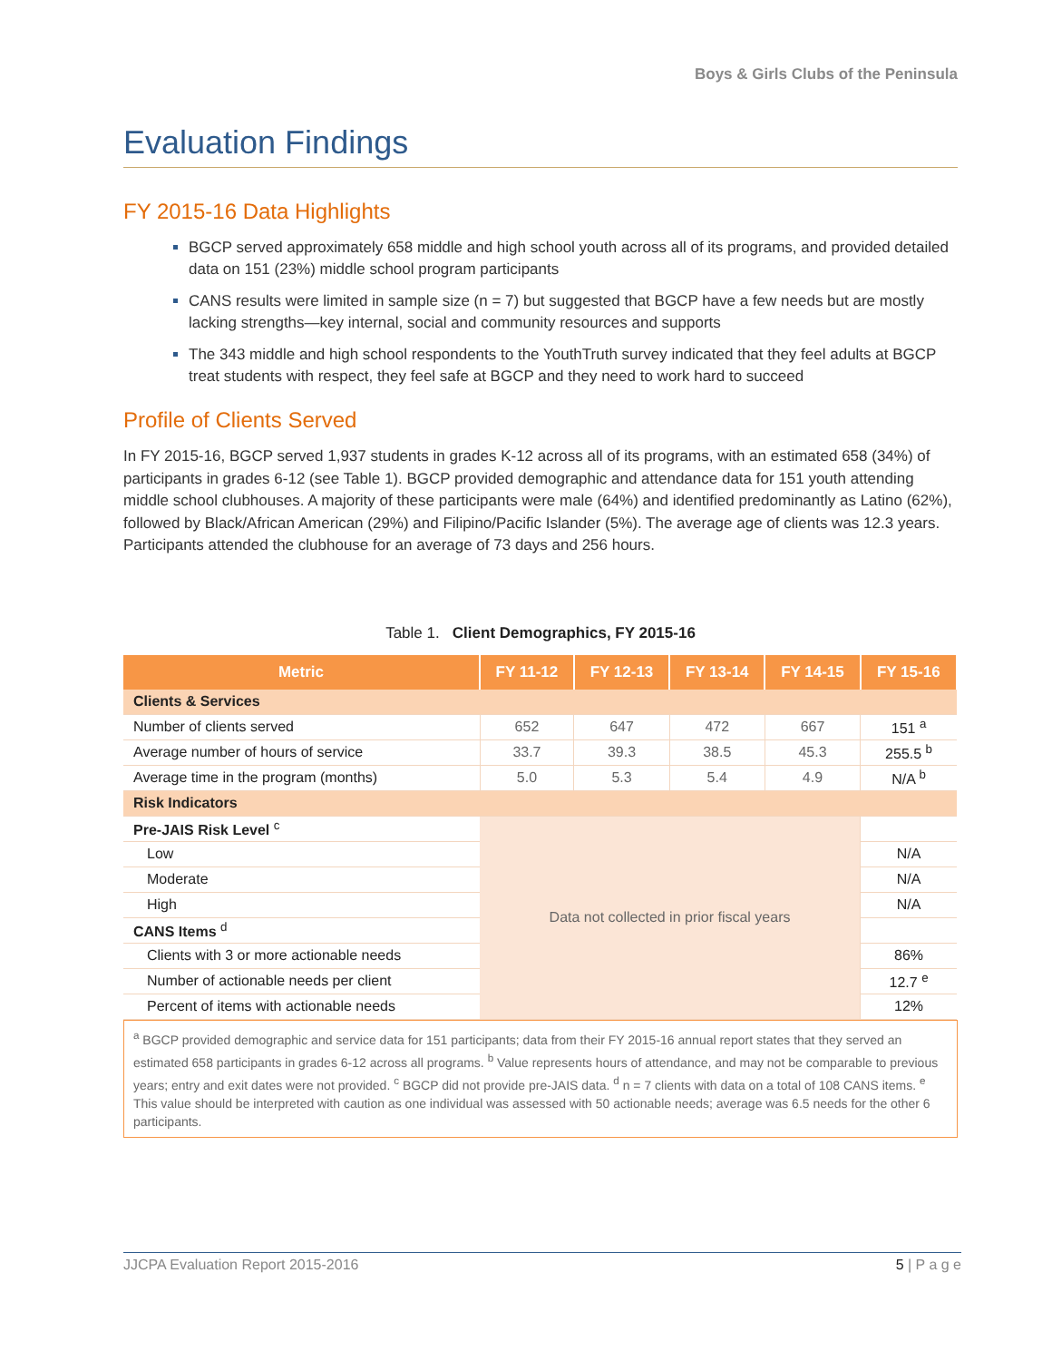Boys & Girls Clubs of the Peninsula
Evaluation Findings
FY 2015-16 Data Highlights
BGCP served approximately 658 middle and high school youth across all of its programs, and provided detailed data on 151 (23%) middle school program participants
CANS results were limited in sample size (n = 7) but suggested that BGCP have a few needs but are mostly lacking strengths—key internal, social and community resources and supports
The 343 middle and high school respondents to the YouthTruth survey indicated that they feel adults at BGCP treat students with respect, they feel safe at BGCP and they need to work hard to succeed
Profile of Clients Served
In FY 2015-16, BGCP served 1,937 students in grades K-12 across all of its programs, with an estimated 658 (34%) of participants in grades 6-12 (see Table 1). BGCP provided demographic and attendance data for 151 youth attending middle school clubhouses. A majority of these participants were male (64%) and identified predominantly as Latino (62%), followed by Black/African American (29%) and Filipino/Pacific Islander (5%). The average age of clients was 12.3 years. Participants attended the clubhouse for an average of 73 days and 256 hours.
Table 1. Client Demographics, FY 2015-16
| Metric | FY 11-12 | FY 12-13 | FY 13-14 | FY 14-15 | FY 15-16 |
| --- | --- | --- | --- | --- | --- |
| Clients & Services | | | | | |
| Number of clients served | 652 | 647 | 472 | 667 | 151 <sup>a</sup> |
| Average number of hours of service | 33.7 | 39.3 | 38.5 | 45.3 | 255.5 <sup>b</sup> |
| Average time in the program (months) | 5.0 | 5.3 | 5.4 | 4.9 | N/A <sup>b</sup> |
| Risk Indicators | | | | | |
| Pre-JAIS Risk Level <sup>c</sup> | Data not collected in prior fiscal years | | | | |
| Low | | | | | N/A |
| Moderate | | | | | N/A |
| High | | | | | N/A |
| CANS Items <sup>d</sup> | | | | | |
| Clients with 3 or more actionable needs | | | | | 86% |
| Number of actionable needs per client | | | | | 12.7 <sup>e</sup> |
| Percent of items with actionable needs | | | | | 12% |
<sup>a</sup> BGCP provided demographic and service data for 151 participants; data from their FY 2015-16 annual report states that they served an estimated 658 participants in grades 6-12 across all programs. <sup>b</sup> Value represents hours of attendance, and may not be comparable to previous years; entry and exit dates were not provided. <sup>c</sup> BGCP did not provide pre-JAIS data. <sup>d</sup> n = 7 clients with data on a total of 108 CANS items. <sup>e</sup> This value should be interpreted with caution as one individual was assessed with 50 actionable needs; average was 6.5 needs for the other 6 participants.
JJCPA Evaluation Report 2015-2016 5 | P a g e